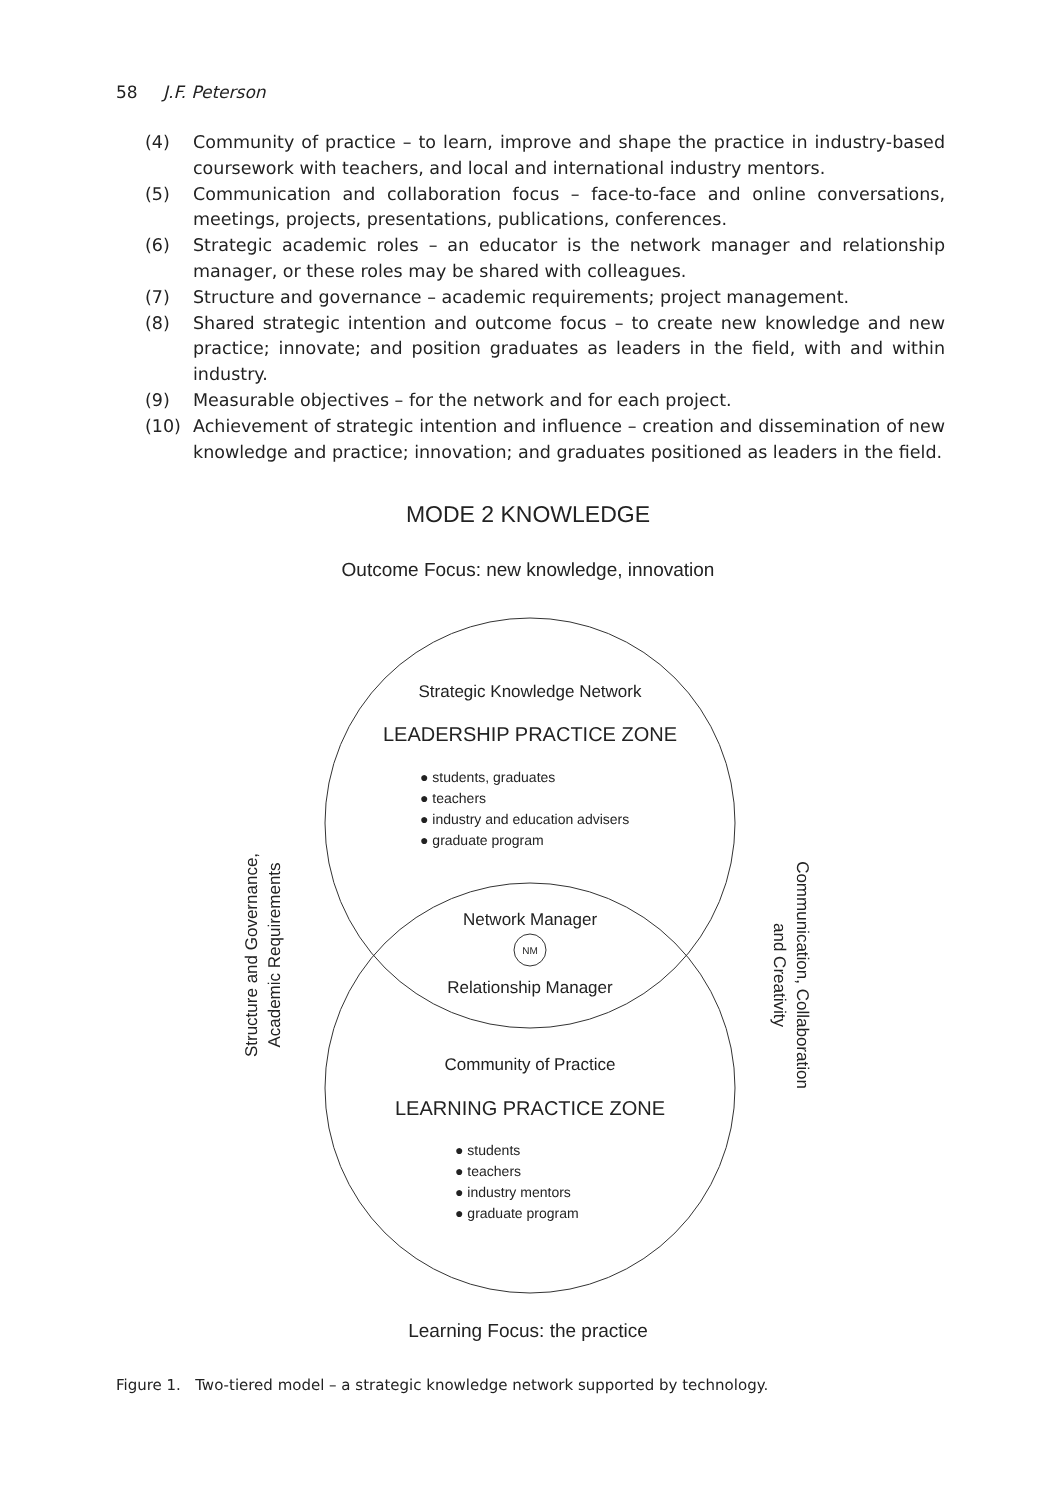58 J.F. Peterson
(4) Community of practice – to learn, improve and shape the practice in industry-based coursework with teachers, and local and international industry mentors.
(5) Communication and collaboration focus – face-to-face and online conversations, meetings, projects, presentations, publications, conferences.
(6) Strategic academic roles – an educator is the network manager and relationship manager, or these roles may be shared with colleagues.
(7) Structure and governance – academic requirements; project management.
(8) Shared strategic intention and outcome focus – to create new knowledge and new practice; innovate; and position graduates as leaders in the field, with and within industry.
(9) Measurable objectives – for the network and for each project.
(10) Achievement of strategic intention and influence – creation and dissemination of new knowledge and practice; innovation; and graduates positioned as leaders in the field.
MODE 2 KNOWLEDGE
Outcome Focus: new knowledge, innovation
Strategic Knowledge Network
LEADERSHIP PRACTICE ZONE
● students, graduates
● teachers
● industry and education advisers
● graduate program
Network Manager
NM
Relationship Manager
Community of Practice
LEARNING PRACTICE ZONE
● students
● teachers
● industry mentors
● graduate program
Learning Focus: the practice
Structure and Governance,
Academic Requirements
Communication, Collaboration
and Creativity
Figure 1. Two-tiered model – a strategic knowledge network supported by technology.